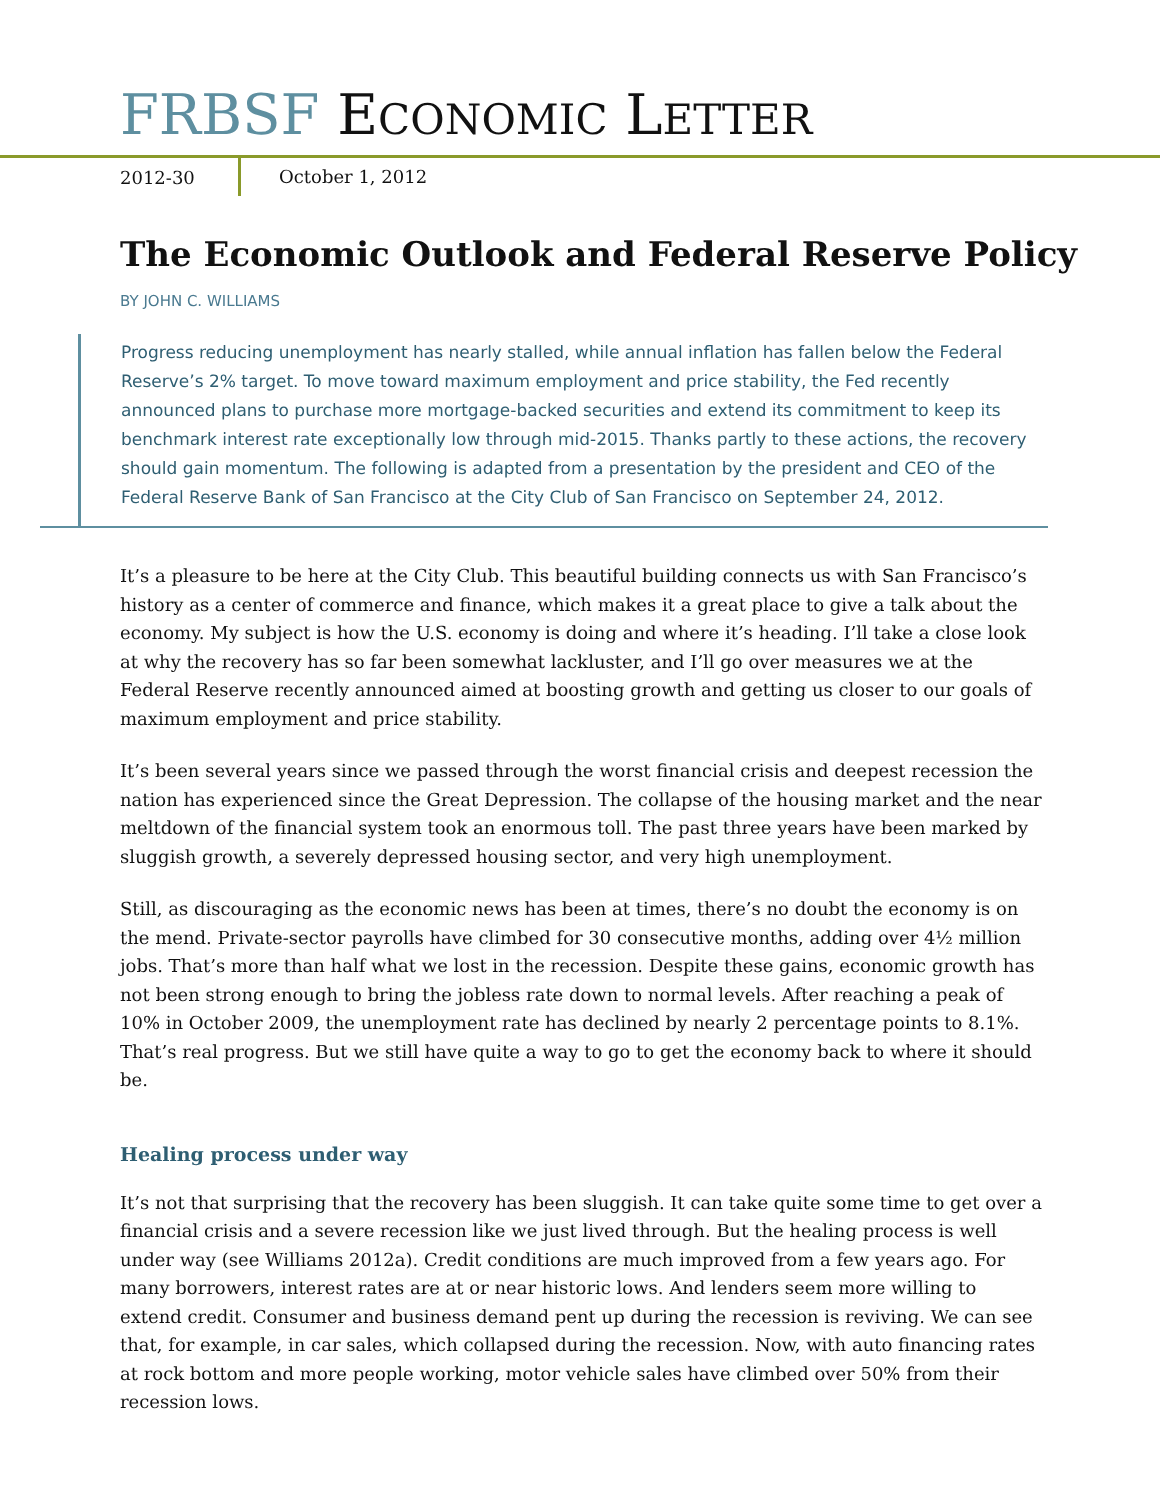FRBSF ECONOMIC LETTER
2012-30 October 1, 2012
The Economic Outlook and Federal Reserve Policy
BY JOHN C. WILLIAMS
Progress reducing unemployment has nearly stalled, while annual inflation has fallen below the Federal Reserve’s 2% target. To move toward maximum employment and price stability, the Fed recently announced plans to purchase more mortgage-backed securities and extend its commitment to keep its benchmark interest rate exceptionally low through mid-2015. Thanks partly to these actions, the recovery should gain momentum. The following is adapted from a presentation by the president and CEO of the Federal Reserve Bank of San Francisco at the City Club of San Francisco on September 24, 2012.
It’s a pleasure to be here at the City Club. This beautiful building connects us with San Francisco’s history as a center of commerce and finance, which makes it a great place to give a talk about the economy. My subject is how the U.S. economy is doing and where it’s heading. I’ll take a close look at why the recovery has so far been somewhat lackluster, and I’ll go over measures we at the Federal Reserve recently announced aimed at boosting growth and getting us closer to our goals of maximum employment and price stability.
It’s been several years since we passed through the worst financial crisis and deepest recession the nation has experienced since the Great Depression. The collapse of the housing market and the near meltdown of the financial system took an enormous toll. The past three years have been marked by sluggish growth, a severely depressed housing sector, and very high unemployment.
Still, as discouraging as the economic news has been at times, there’s no doubt the economy is on the mend. Private-sector payrolls have climbed for 30 consecutive months, adding over 4½ million jobs. That’s more than half what we lost in the recession. Despite these gains, economic growth has not been strong enough to bring the jobless rate down to normal levels. After reaching a peak of 10% in October 2009, the unemployment rate has declined by nearly 2 percentage points to 8.1%. That’s real progress. But we still have quite a way to go to get the economy back to where it should be.
Healing process under way
It’s not that surprising that the recovery has been sluggish. It can take quite some time to get over a financial crisis and a severe recession like we just lived through. But the healing process is well under way (see Williams 2012a). Credit conditions are much improved from a few years ago. For many borrowers, interest rates are at or near historic lows. And lenders seem more willing to extend credit. Consumer and business demand pent up during the recession is reviving. We can see that, for example, in car sales, which collapsed during the recession. Now, with auto financing rates at rock bottom and more people working, motor vehicle sales have climbed over 50% from their recession lows.